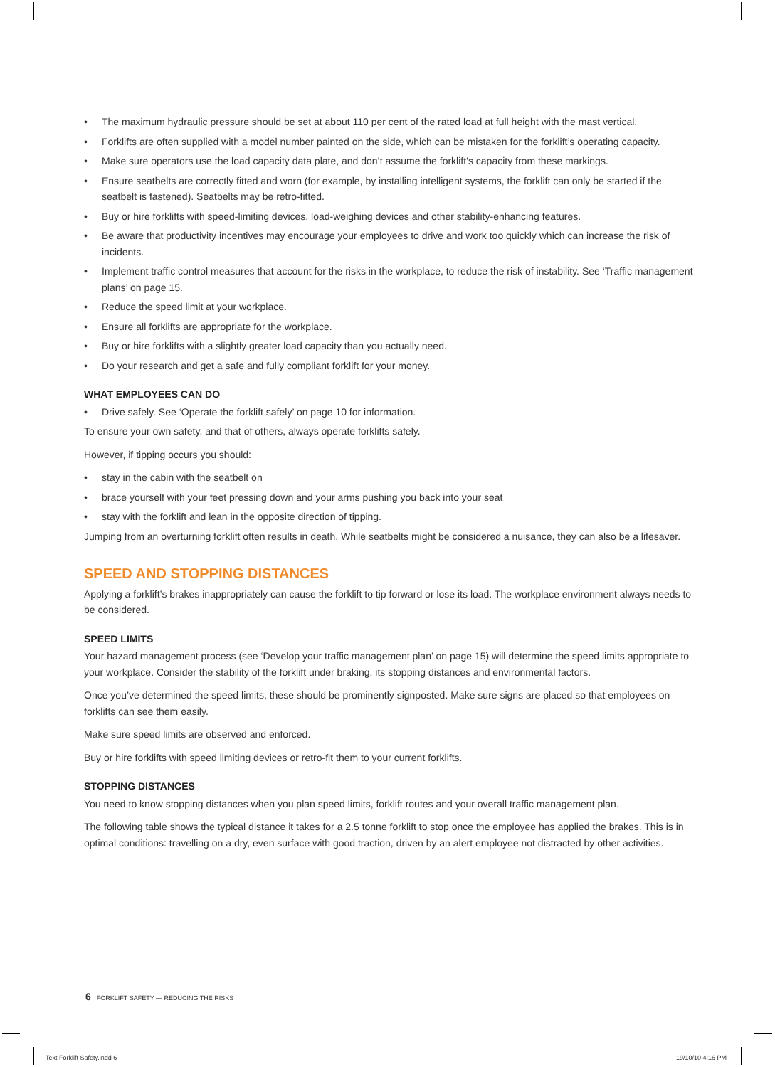• The maximum hydraulic pressure should be set at about 110 per cent of the rated load at full height with the mast vertical.
• Forklifts are often supplied with a model number painted on the side, which can be mistaken for the forklift’s operating capacity.
• Make sure operators use the load capacity data plate, and don’t assume the forklift’s capacity from these markings.
• Ensure seatbelts are correctly fitted and worn (for example, by installing intelligent systems, the forklift can only be started if the seatbelt is fastened). Seatbelts may be retro-fitted.
• Buy or hire forklifts with speed-limiting devices, load-weighing devices and other stability-enhancing features.
• Be aware that productivity incentives may encourage your employees to drive and work too quickly which can increase the risk of incidents.
• Implement traffic control measures that account for the risks in the workplace, to reduce the risk of instability. See ‘Traffic management plans’ on page 15.
• Reduce the speed limit at your workplace.
• Ensure all forklifts are appropriate for the workplace.
• Buy or hire forklifts with a slightly greater load capacity than you actually need.
• Do your research and get a safe and fully compliant forklift for your money.
WHAT EMPLOYEES CAN DO
• Drive safely. See ‘Operate the forklift safely’ on page 10 for information.
To ensure your own safety, and that of others, always operate forklifts safely.
However, if tipping occurs you should:
• stay in the cabin with the seatbelt on
• brace yourself with your feet pressing down and your arms pushing you back into your seat
• stay with the forklift and lean in the opposite direction of tipping.
Jumping from an overturning forklift often results in death. While seatbelts might be considered a nuisance, they can also be a lifesaver.
SPEED AND STOPPING DISTANCES
Applying a forklift’s brakes inappropriately can cause the forklift to tip forward or lose its load. The workplace environment always needs to be considered.
SPEED LIMITS
Your hazard management process (see ‘Develop your traffic management plan’ on page 15) will determine the speed limits appropriate to your workplace. Consider the stability of the forklift under braking, its stopping distances and environmental factors.
Once you’ve determined the speed limits, these should be prominently signposted. Make sure signs are placed so that employees on forklifts can see them easily.
Make sure speed limits are observed and enforced.
Buy or hire forklifts with speed limiting devices or retro-fit them to your current forklifts.
STOPPING DISTANCES
You need to know stopping distances when you plan speed limits, forklift routes and your overall traffic management plan.
The following table shows the typical distance it takes for a 2.5 tonne forklift to stop once the employee has applied the brakes. This is in optimal conditions: travelling on a dry, even surface with good traction, driven by an alert employee not distracted by other activities.
6 FORKLIFT SAFETY — REDUCING THE RISKS
Text Forklift Safety.indd 6 19/10/10 4:16 PM